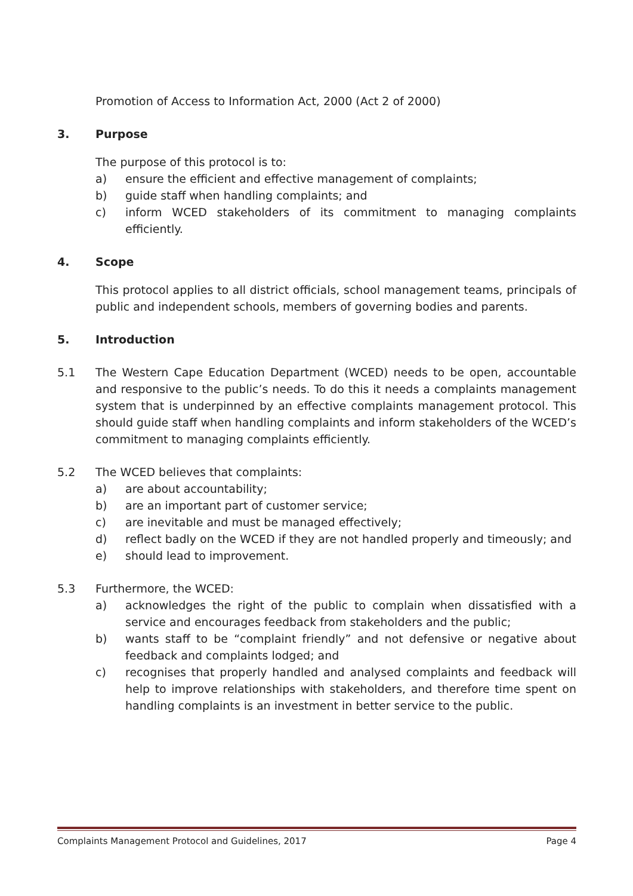Promotion of Access to Information Act, 2000 (Act 2 of 2000)
3. Purpose
The purpose of this protocol is to:
a) ensure the efficient and effective management of complaints;
b) guide staff when handling complaints; and
c) inform WCED stakeholders of its commitment to managing complaints efficiently.
4. Scope
This protocol applies to all district officials, school management teams, principals of public and independent schools, members of governing bodies and parents.
5. Introduction
5.1 The Western Cape Education Department (WCED) needs to be open, accountable and responsive to the public’s needs. To do this it needs a complaints management system that is underpinned by an effective complaints management protocol. This should guide staff when handling complaints and inform stakeholders of the WCED’s commitment to managing complaints efficiently.
5.2 The WCED believes that complaints:
a) are about accountability;
b) are an important part of customer service;
c) are inevitable and must be managed effectively;
d) reflect badly on the WCED if they are not handled properly and timeously; and
e) should lead to improvement.
5.3 Furthermore, the WCED:
a) acknowledges the right of the public to complain when dissatisfied with a service and encourages feedback from stakeholders and the public;
b) wants staff to be “complaint friendly” and not defensive or negative about feedback and complaints lodged; and
c) recognises that properly handled and analysed complaints and feedback will help to improve relationships with stakeholders, and therefore time spent on handling complaints is an investment in better service to the public.
Complaints Management Protocol and Guidelines, 2017 Page 4